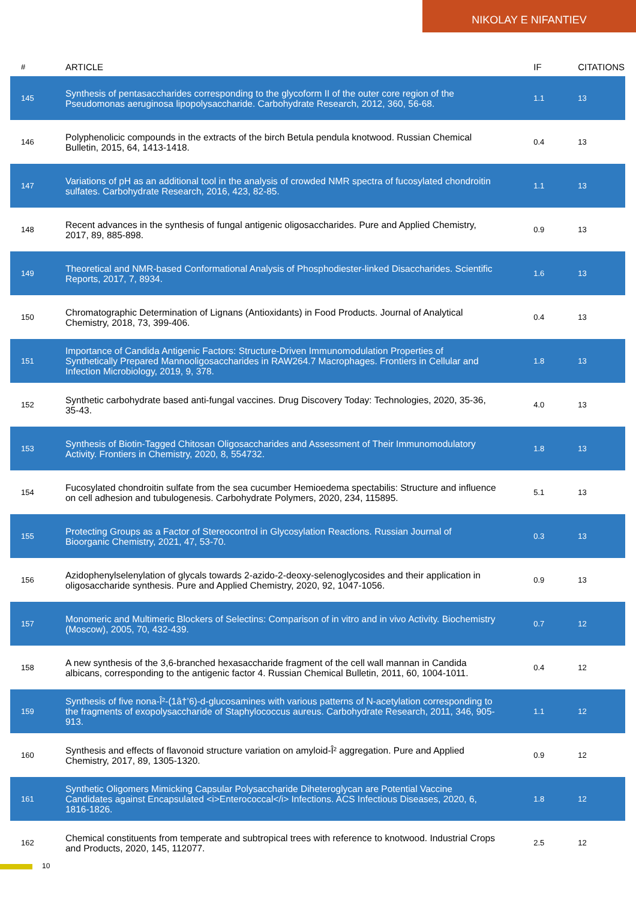NIKOLAY E NIFANTIEV
| # | ARTICLE | IF | CITATIONS |
| --- | --- | --- | --- |
| 145 | Synthesis of pentasaccharides corresponding to the glycoform II of the outer core region of the Pseudomonas aeruginosa lipopolysaccharide. Carbohydrate Research, 2012, 360, 56-68. | 1.1 | 13 |
| 146 | Polyphenolicic compounds in the extracts of the birch Betula pendula knotwood. Russian Chemical Bulletin, 2015, 64, 1413-1418. | 0.4 | 13 |
| 147 | Variations of pH as an additional tool in the analysis of crowded NMR spectra of fucosylated chondroitin sulfates. Carbohydrate Research, 2016, 423, 82-85. | 1.1 | 13 |
| 148 | Recent advances in the synthesis of fungal antigenic oligosaccharides. Pure and Applied Chemistry, 2017, 89, 885-898. | 0.9 | 13 |
| 149 | Theoretical and NMR-based Conformational Analysis of Phosphodiester-linked Disaccharides. Scientific Reports, 2017, 7, 8934. | 1.6 | 13 |
| 150 | Chromatographic Determination of Lignans (Antioxidants) in Food Products. Journal of Analytical Chemistry, 2018, 73, 399-406. | 0.4 | 13 |
| 151 | Importance of Candida Antigenic Factors: Structure-Driven Immunomodulation Properties of Synthetically Prepared Mannooligosaccharides in RAW264.7 Macrophages. Frontiers in Cellular and Infection Microbiology, 2019, 9, 378. | 1.8 | 13 |
| 152 | Synthetic carbohydrate based anti-fungal vaccines. Drug Discovery Today: Technologies, 2020, 35-36, 35-43. | 4.0 | 13 |
| 153 | Synthesis of Biotin-Tagged Chitosan Oligosaccharides and Assessment of Their Immunomodulatory Activity. Frontiers in Chemistry, 2020, 8, 554732. | 1.8 | 13 |
| 154 | Fucosylated chondroitin sulfate from the sea cucumber Hemioedema spectabilis: Structure and influence on cell adhesion and tubulogenesis. Carbohydrate Polymers, 2020, 234, 115895. | 5.1 | 13 |
| 155 | Protecting Groups as a Factor of Stereocontrol in Glycosylation Reactions. Russian Journal of Bioorganic Chemistry, 2021, 47, 53-70. | 0.3 | 13 |
| 156 | Azidophenylselenylation of glycals towards 2-azido-2-deoxy-selenoglycosides and their application in oligosaccharide synthesis. Pure and Applied Chemistry, 2020, 92, 1047-1056. | 0.9 | 13 |
| 157 | Monomeric and Multimeric Blockers of Selectins: Comparison of in vitro and in vivo Activity. Biochemistry (Moscow), 2005, 70, 432-439. | 0.7 | 12 |
| 158 | A new synthesis of the 3,6-branched hexasaccharide fragment of the cell wall mannan in Candida albicans, corresponding to the antigenic factor 4. Russian Chemical Bulletin, 2011, 60, 1004-1011. | 0.4 | 12 |
| 159 | Synthesis of five nona-Î²-(1â†’6)-d-glucosamines with various patterns of N-acetylation corresponding to the fragments of exopolysaccharide of Staphylococcus aureus. Carbohydrate Research, 2011, 346, 905-913. | 1.1 | 12 |
| 160 | Synthesis and effects of flavonoid structure variation on amyloid-Î² aggregation. Pure and Applied Chemistry, 2017, 89, 1305-1320. | 0.9 | 12 |
| 161 | Synthetic Oligomers Mimicking Capsular Polysaccharide Diheteroglycan are Potential Vaccine Candidates against Encapsulated <i>Enterococcal</i> Infections. ACS Infectious Diseases, 2020, 6, 1816-1826. | 1.8 | 12 |
| 162 | Chemical constituents from temperate and subtropical trees with reference to knotwood. Industrial Crops and Products, 2020, 145, 112077. | 2.5 | 12 |
10